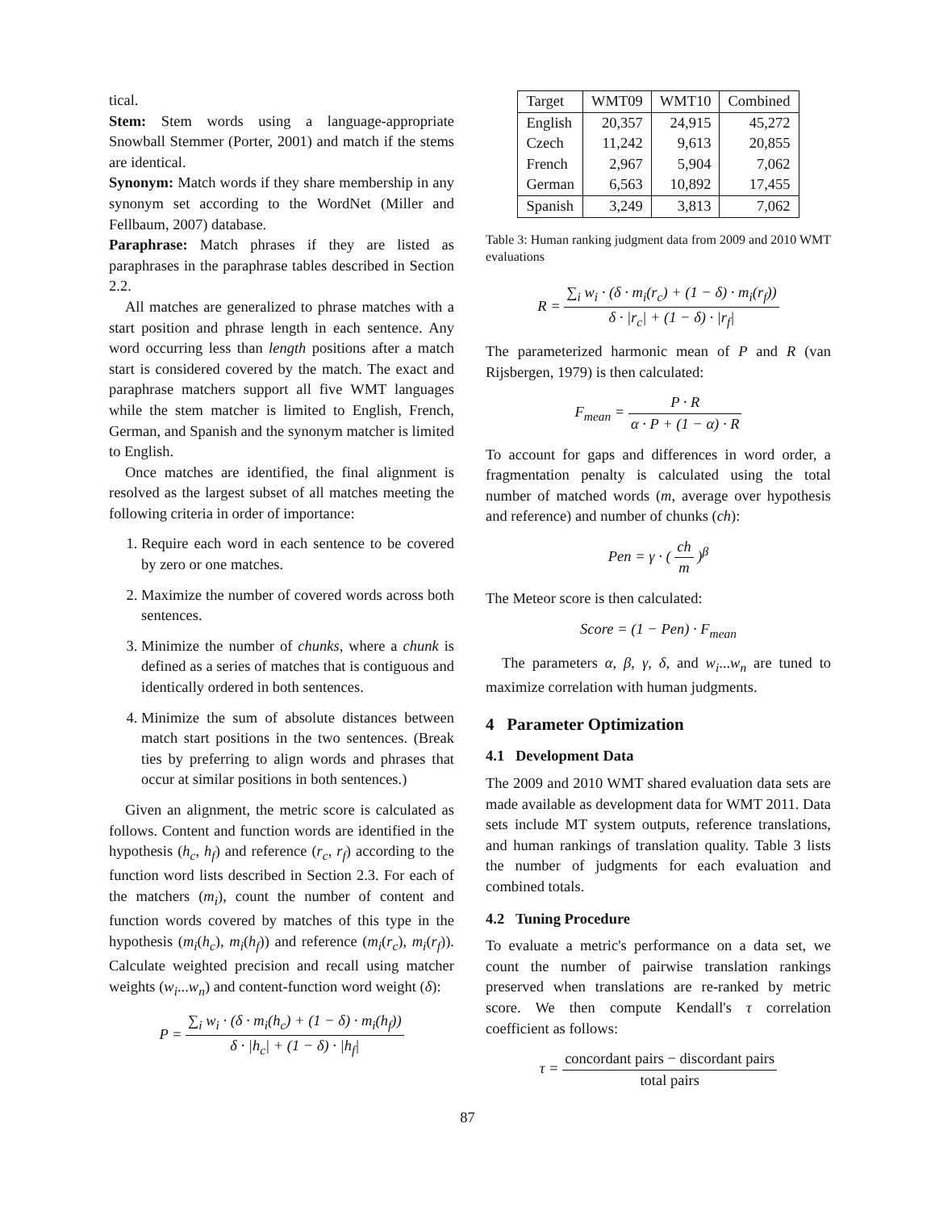tical.
Stem: Stem words using a language-appropriate Snowball Stemmer (Porter, 2001) and match if the stems are identical.
Synonym: Match words if they share membership in any synonym set according to the WordNet (Miller and Fellbaum, 2007) database.
Paraphrase: Match phrases if they are listed as paraphrases in the paraphrase tables described in Section 2.2.
All matches are generalized to phrase matches with a start position and phrase length in each sentence. Any word occurring less than length positions after a match start is considered covered by the match. The exact and paraphrase matchers support all five WMT languages while the stem matcher is limited to English, French, German, and Spanish and the synonym matcher is limited to English.
Once matches are identified, the final alignment is resolved as the largest subset of all matches meeting the following criteria in order of importance:
1. Require each word in each sentence to be covered by zero or one matches.
2. Maximize the number of covered words across both sentences.
3. Minimize the number of chunks, where a chunk is defined as a series of matches that is contiguous and identically ordered in both sentences.
4. Minimize the sum of absolute distances between match start positions in the two sentences. (Break ties by preferring to align words and phrases that occur at similar positions in both sentences.)
Given an alignment, the metric score is calculated as follows. Content and function words are identified in the hypothesis (h<sub>c</sub>, h<sub>f</sub>) and reference (r<sub>c</sub>, r<sub>f</sub>) according to the function word lists described in Section 2.3. For each of the matchers (m<sub>i</sub>), count the number of content and function words covered by matches of this type in the hypothesis (m<sub>i</sub>(h<sub>c</sub>), m<sub>i</sub>(h<sub>f</sub>)) and reference (m<sub>i</sub>(r<sub>c</sub>), m<sub>i</sub>(r<sub>f</sub>)). Calculate weighted precision and recall using matcher weights (w<sub>i</sub>...w<sub>n</sub>) and content-function word weight (δ):
P = ∑<sub>i</sub> w<sub>i</sub> · (δ · m<sub>i</sub>(h<sub>c</sub>) + (1 − δ) · m<sub>i</sub>(h<sub>f</sub>)) δ · |h<sub>c</sub>| + (1 − δ) · |h<sub>f</sub>|
| Target | WMT09 | WMT10 | Combined |
| --- | --- | --- | --- |
| English | 20,357 | 24,915 | 45,272 |
| Czech | 11,242 | 9,613 | 20,855 |
| French | 2,967 | 5,904 | 7,062 |
| German | 6,563 | 10,892 | 17,455 |
| Spanish | 3,249 | 3,813 | 7,062 |
Table 3: Human ranking judgment data from 2009 and 2010 WMT evaluations
R = ∑<sub>i</sub> w<sub>i</sub> · (δ · m<sub>i</sub>(r<sub>c</sub>) + (1 − δ) · m<sub>i</sub>(r<sub>f</sub>)) δ · |r<sub>c</sub>| + (1 − δ) · |r<sub>f</sub>|
The parameterized harmonic mean of P and R (van Rijsbergen, 1979) is then calculated:
F<sub>mean</sub> = P · R α · P + (1 − α) · R
To account for gaps and differences in word order, a fragmentation penalty is calculated using the total number of matched words (m, average over hypothesis and reference) and number of chunks (ch):
Pen = γ · ( ch m )<sup>β</sup>
The Meteor score is then calculated:
Score = (1 − Pen) · F<sub>mean</sub>
The parameters α, β, γ, δ, and w<sub>i</sub>...w<sub>n</sub> are tuned to maximize correlation with human judgments.
4 Parameter Optimization
4.1 Development Data
The 2009 and 2010 WMT shared evaluation data sets are made available as development data for WMT 2011. Data sets include MT system outputs, reference translations, and human rankings of translation quality. Table 3 lists the number of judgments for each evaluation and combined totals.
4.2 Tuning Procedure
To evaluate a metric's performance on a data set, we count the number of pairwise translation rankings preserved when translations are re-ranked by metric score. We then compute Kendall's τ correlation coefficient as follows:
τ = concordant pairs − discordant pairs total pairs
87